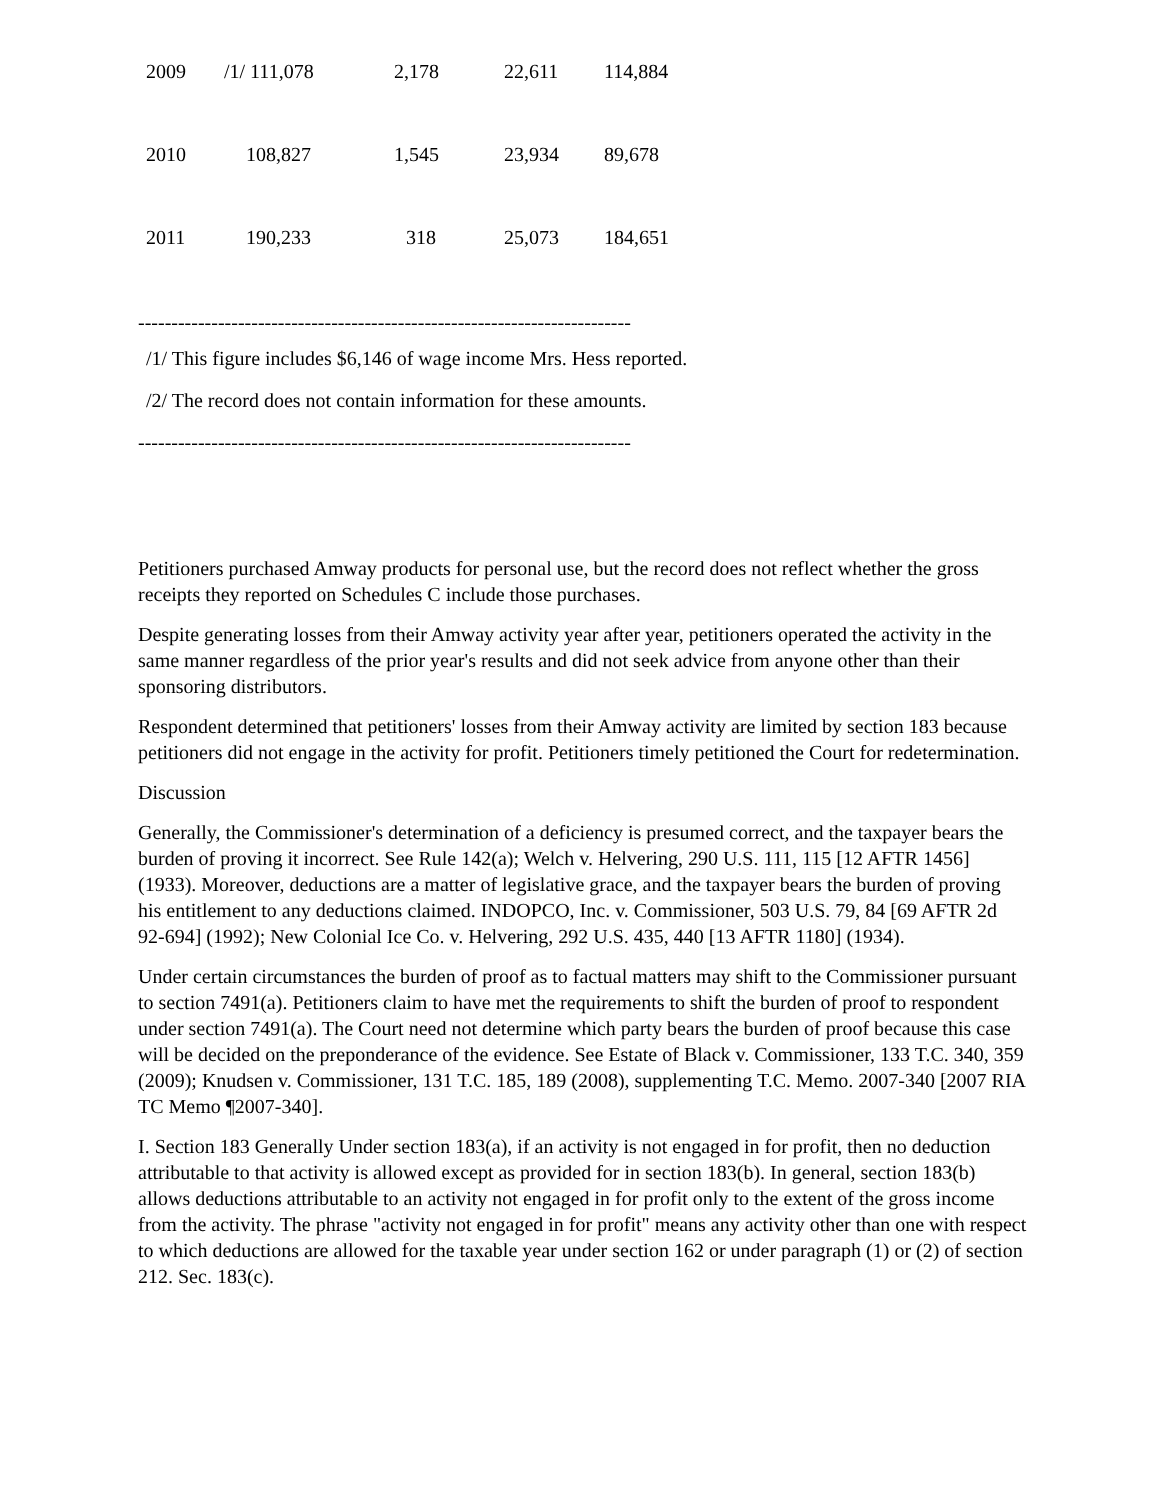| 2009 | /1/ 111,078 | 2,178 | 22,611 | 114,884 |
| 2010 | 108,827 | 1,545 | 23,934 | 89,678 |
| 2011 | 190,233 | 318 | 25,073 | 184,651 |
--------------------------------------------------------------------------
/1/ This figure includes $6,146 of wage income Mrs. Hess reported.
/2/ The record does not contain information for these amounts.
--------------------------------------------------------------------------
Petitioners purchased Amway products for personal use, but the record does not reflect whether the gross receipts they reported on Schedules C include those purchases.
Despite generating losses from their Amway activity year after year, petitioners operated the activity in the same manner regardless of the prior year's results and did not seek advice from anyone other than their sponsoring distributors.
Respondent determined that petitioners' losses from their Amway activity are limited by section 183 because petitioners did not engage in the activity for profit. Petitioners timely petitioned the Court for redetermination.
Discussion
Generally, the Commissioner's determination of a deficiency is presumed correct, and the taxpayer bears the burden of proving it incorrect. See Rule 142(a); Welch v. Helvering, 290 U.S. 111, 115 [12 AFTR 1456] (1933). Moreover, deductions are a matter of legislative grace, and the taxpayer bears the burden of proving his entitlement to any deductions claimed. INDOPCO, Inc. v. Commissioner, 503 U.S. 79, 84 [69 AFTR 2d 92-694] (1992); New Colonial Ice Co. v. Helvering, 292 U.S. 435, 440 [13 AFTR 1180] (1934).
Under certain circumstances the burden of proof as to factual matters may shift to the Commissioner pursuant to section 7491(a). Petitioners claim to have met the requirements to shift the burden of proof to respondent under section 7491(a). The Court need not determine which party bears the burden of proof because this case will be decided on the preponderance of the evidence. See Estate of Black v. Commissioner, 133 T.C. 340, 359 (2009); Knudsen v. Commissioner, 131 T.C. 185, 189 (2008), supplementing T.C. Memo. 2007-340 [2007 RIA TC Memo ¶2007-340].
I. Section 183 Generally Under section 183(a), if an activity is not engaged in for profit, then no deduction attributable to that activity is allowed except as provided for in section 183(b). In general, section 183(b) allows deductions attributable to an activity not engaged in for profit only to the extent of the gross income from the activity. The phrase "activity not engaged in for profit" means any activity other than one with respect to which deductions are allowed for the taxable year under section 162 or under paragraph (1) or (2) of section 212. Sec. 183(c).